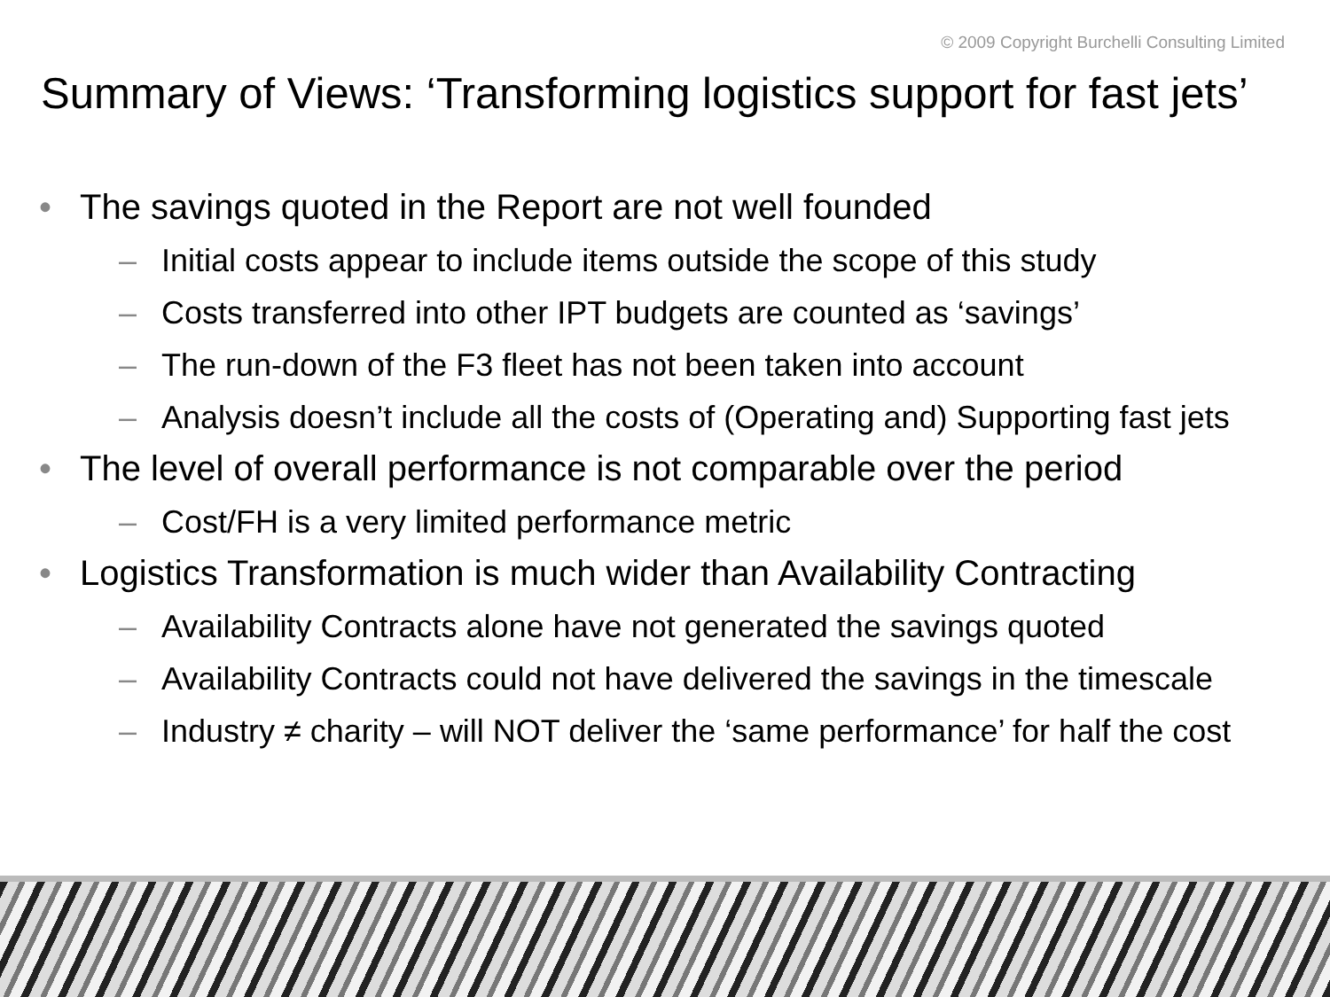© 2009 Copyright Burchelli Consulting Limited
Summary of Views: ‘Transforming logistics support for fast jets’
• The savings quoted in the Report are not well founded
– Initial costs appear to include items outside the scope of this study
– Costs transferred into other IPT budgets are counted as ‘savings’
– The run-down of the F3 fleet has not been taken into account
– Analysis doesn’t include all the costs of (Operating and) Supporting fast jets
• The level of overall performance is not comparable over the period
– Cost/FH is a very limited performance metric
• Logistics Transformation is much wider than Availability Contracting
– Availability Contracts alone have not generated the savings quoted
– Availability Contracts could not have delivered the savings in the timescale
– Industry ≠ charity – will NOT deliver the ‘same performance’ for half the cost